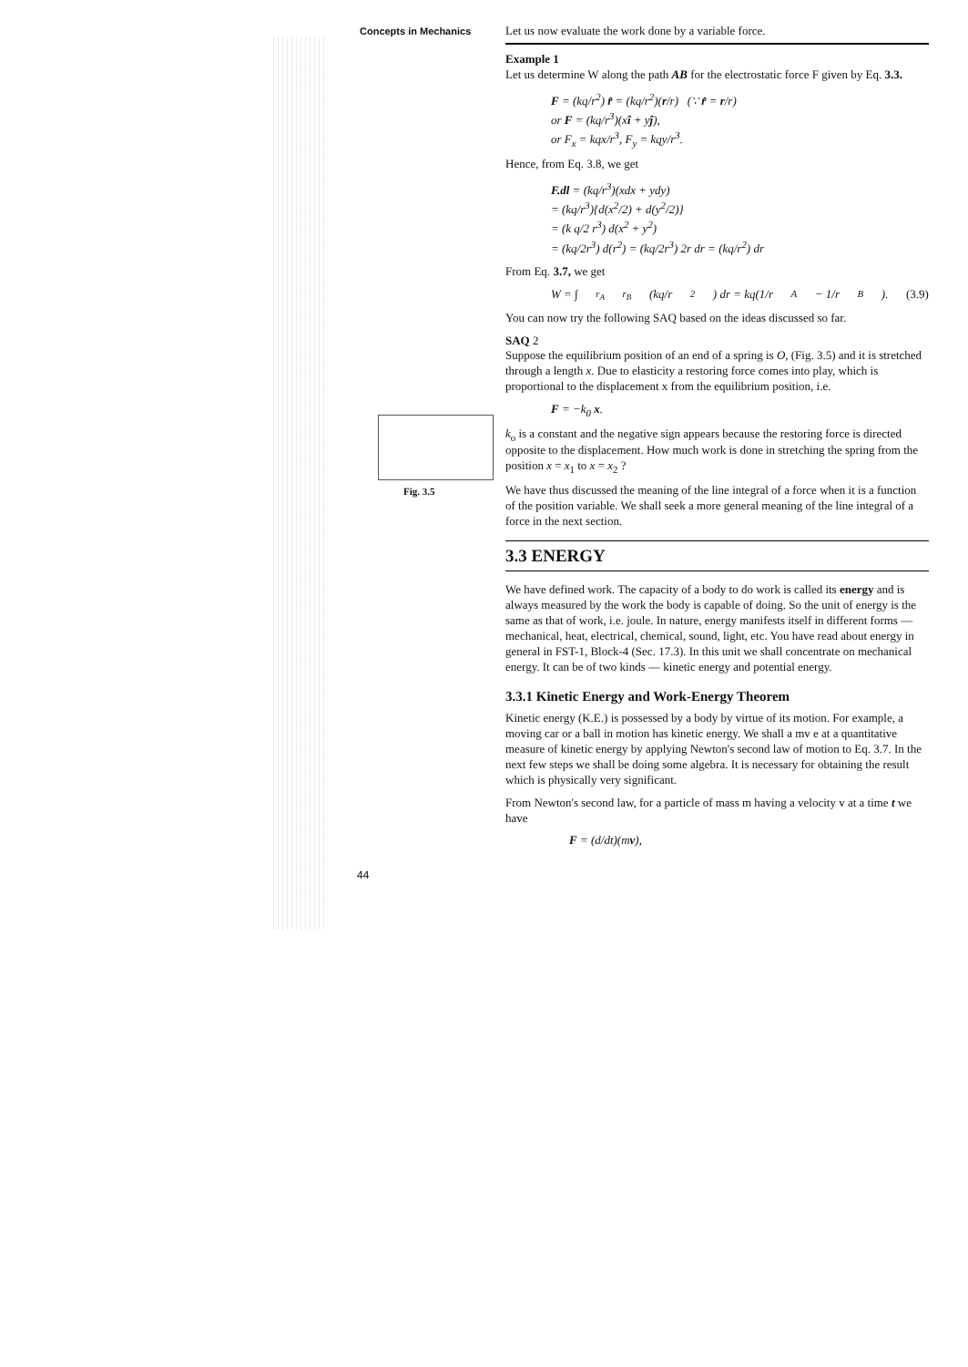Concepts in Mechanics
Fig. 3.5
44
Let us now evaluate the work done by a variable force.
Example 1
Let us determine W along the path AB for the electrostatic force F given by Eq. 3.3.
F = (kq/r<sup>2</sup>) r̂ = (kq/r<sup>2</sup>)(r/r) (∵ r̂ = r/r)
or F = (kq/r<sup>3</sup>)(xî + yĵ),
or F<sub>x</sub> = kqx/r<sup>3</sup>, F<sub>y</sub> = kqy/r<sup>3</sup>.
Hence, from Eq. 3.8, we get
F.dl = (kq/r<sup>3</sup>)(xdx + ydy)
= (kq/r<sup>3</sup>){d(x<sup>2</sup>/2) + d(y<sup>2</sup>/2)}
= (k q/2 r<sup>3</sup>) d(x<sup>2</sup> + y<sup>2</sup>)
= (kq/2r<sup>3</sup>) d(r<sup>2</sup>) = (kq/2r<sup>3</sup>) 2r dr = (kq/r<sup>2</sup>) dr
From Eq. 3.7, we get
W = ∫<sub>r<sub>A</sub></sub><sup>r<sub>B</sub></sup> (kq/r<sup>2</sup>) dr = kq(1/r<sub>A</sub> − 1/r<sub>B</sub>). (3.9)
You can now try the following SAQ based on the ideas discussed so far.
SAQ 2
Suppose the equilibrium position of an end of a spring is O, (Fig. 3.5) and it is stretched through a length x. Due to elasticity a restoring force comes into play, which is proportional to the displacement x from the equilibrium position, i.e.
F = −k<sub>0</sub> x.
k<sub>o</sub> is a constant and the negative sign appears because the restoring force is directed opposite to the displacement. How much work is done in stretching the spring from the position x = x<sub>1</sub> to x = x<sub>2</sub> ?
We have thus discussed the meaning of the line integral of a force when it is a function of the position variable. We shall seek a more general meaning of the line integral of a force in the next section.
3.3 ENERGY
We have defined work. The capacity of a body to do work is called its energy and is always measured by the work the body is capable of doing. So the unit of energy is the same as that of work, i.e. joule. In nature, energy manifests itself in different forms — mechanical, heat, electrical, chemical, sound, light, etc. You have read about energy in general in FST-1, Block-4 (Sec. 17.3). In this unit we shall concentrate on mechanical energy. It can be of two kinds — kinetic energy and potential energy.
3.3.1 Kinetic Energy and Work-Energy Theorem
Kinetic energy (K.E.) is possessed by a body by virtue of its motion. For example, a moving car or a ball in motion has kinetic energy. We shall a mv e at a quantitative measure of kinetic energy by applying Newton's second law of motion to Eq. 3.7. In the next few steps we shall be doing some algebra. It is necessary for obtaining the result which is physically very significant.
From Newton's second law, for a particle of mass m having a velocity v at a time t we have
F = (d/dt)(mv),